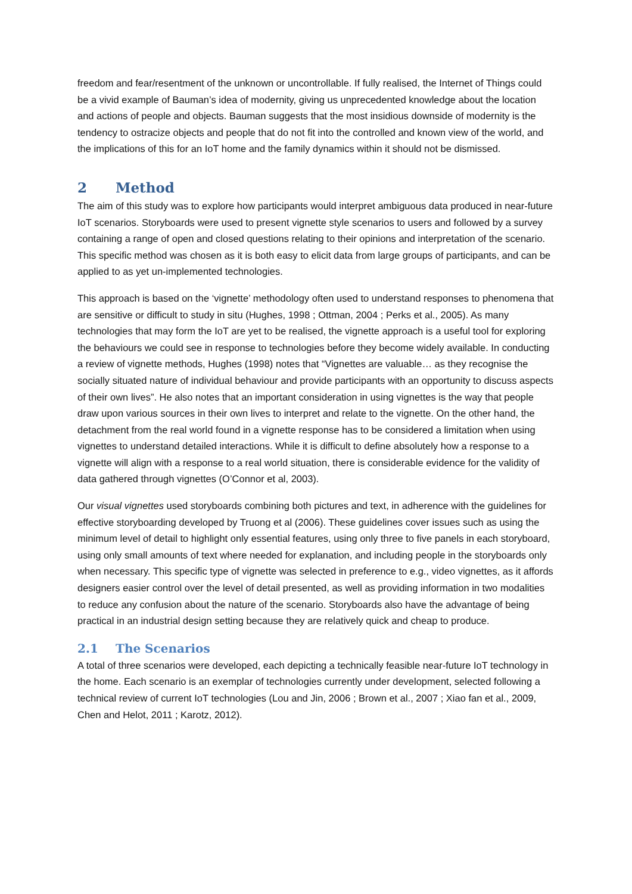freedom and fear/resentment of the unknown or uncontrollable. If fully realised, the Internet of Things could be a vivid example of Bauman’s idea of modernity, giving us unprecedented knowledge about the location and actions of people and objects. Bauman suggests that the most insidious downside of modernity is the tendency to ostracize objects and people that do not fit into the controlled and known view of the world, and the implications of this for an IoT home and the family dynamics within it should not be dismissed.
2 Method
The aim of this study was to explore how participants would interpret ambiguous data produced in near-future IoT scenarios. Storyboards were used to present vignette style scenarios to users and followed by a survey containing a range of open and closed questions relating to their opinions and interpretation of the scenario. This specific method was chosen as it is both easy to elicit data from large groups of participants, and can be applied to as yet un-implemented technologies.
This approach is based on the ‘vignette’ methodology often used to understand responses to phenomena that are sensitive or difficult to study in situ (Hughes, 1998 ; Ottman, 2004 ; Perks et al., 2005). As many technologies that may form the IoT are yet to be realised, the vignette approach is a useful tool for exploring the behaviours we could see in response to technologies before they become widely available. In conducting a review of vignette methods, Hughes (1998) notes that “Vignettes are valuable… as they recognise the socially situated nature of individual behaviour and provide participants with an opportunity to discuss aspects of their own lives”. He also notes that an important consideration in using vignettes is the way that people draw upon various sources in their own lives to interpret and relate to the vignette. On the other hand, the detachment from the real world found in a vignette response has to be considered a limitation when using vignettes to understand detailed interactions. While it is difficult to define absolutely how a response to a vignette will align with a response to a real world situation, there is considerable evidence for the validity of data gathered through vignettes (O’Connor et al, 2003).
Our visual vignettes used storyboards combining both pictures and text, in adherence with the guidelines for effective storyboarding developed by Truong et al (2006). These guidelines cover issues such as using the minimum level of detail to highlight only essential features, using only three to five panels in each storyboard, using only small amounts of text where needed for explanation, and including people in the storyboards only when necessary. This specific type of vignette was selected in preference to e.g., video vignettes, as it affords designers easier control over the level of detail presented, as well as providing information in two modalities to reduce any confusion about the nature of the scenario. Storyboards also have the advantage of being practical in an industrial design setting because they are relatively quick and cheap to produce.
2.1 The Scenarios
A total of three scenarios were developed, each depicting a technically feasible near-future IoT technology in the home. Each scenario is an exemplar of technologies currently under development, selected following a technical review of current IoT technologies (Lou and Jin, 2006 ; Brown et al., 2007 ; Xiao fan et al., 2009, Chen and Helot, 2011 ; Karotz, 2012).